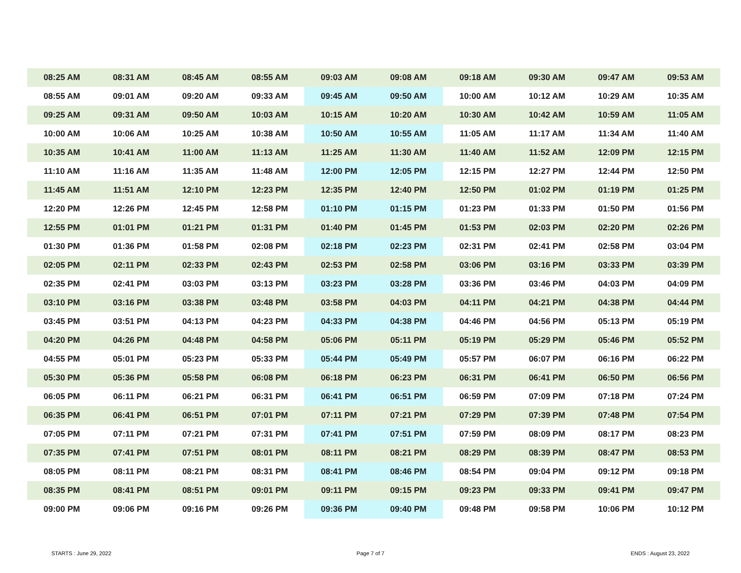| 08:25 AM | 08:31 AM | 08:45 AM | 08:55 AM | 09:03 AM | 09:08 AM | 09:18 AM | 09:30 AM | 09:47 AM | 09:53 AM |
| 08:55 AM | 09:01 AM | 09:20 AM | 09:33 AM | 09:45 AM | 09:50 AM | 10:00 AM | 10:12 AM | 10:29 AM | 10:35 AM |
| 09:25 AM | 09:31 AM | 09:50 AM | 10:03 AM | 10:15 AM | 10:20 AM | 10:30 AM | 10:42 AM | 10:59 AM | 11:05 AM |
| 10:00 AM | 10:06 AM | 10:25 AM | 10:38 AM | 10:50 AM | 10:55 AM | 11:05 AM | 11:17 AM | 11:34 AM | 11:40 AM |
| 10:35 AM | 10:41 AM | 11:00 AM | 11:13 AM | 11:25 AM | 11:30 AM | 11:40 AM | 11:52 AM | 12:09 PM | 12:15 PM |
| 11:10 AM | 11:16 AM | 11:35 AM | 11:48 AM | 12:00 PM | 12:05 PM | 12:15 PM | 12:27 PM | 12:44 PM | 12:50 PM |
| 11:45 AM | 11:51 AM | 12:10 PM | 12:23 PM | 12:35 PM | 12:40 PM | 12:50 PM | 01:02 PM | 01:19 PM | 01:25 PM |
| 12:20 PM | 12:26 PM | 12:45 PM | 12:58 PM | 01:10 PM | 01:15 PM | 01:23 PM | 01:33 PM | 01:50 PM | 01:56 PM |
| 12:55 PM | 01:01 PM | 01:21 PM | 01:31 PM | 01:40 PM | 01:45 PM | 01:53 PM | 02:03 PM | 02:20 PM | 02:26 PM |
| 01:30 PM | 01:36 PM | 01:58 PM | 02:08 PM | 02:18 PM | 02:23 PM | 02:31 PM | 02:41 PM | 02:58 PM | 03:04 PM |
| 02:05 PM | 02:11 PM | 02:33 PM | 02:43 PM | 02:53 PM | 02:58 PM | 03:06 PM | 03:16 PM | 03:33 PM | 03:39 PM |
| 02:35 PM | 02:41 PM | 03:03 PM | 03:13 PM | 03:23 PM | 03:28 PM | 03:36 PM | 03:46 PM | 04:03 PM | 04:09 PM |
| 03:10 PM | 03:16 PM | 03:38 PM | 03:48 PM | 03:58 PM | 04:03 PM | 04:11 PM | 04:21 PM | 04:38 PM | 04:44 PM |
| 03:45 PM | 03:51 PM | 04:13 PM | 04:23 PM | 04:33 PM | 04:38 PM | 04:46 PM | 04:56 PM | 05:13 PM | 05:19 PM |
| 04:20 PM | 04:26 PM | 04:48 PM | 04:58 PM | 05:06 PM | 05:11 PM | 05:19 PM | 05:29 PM | 05:46 PM | 05:52 PM |
| 04:55 PM | 05:01 PM | 05:23 PM | 05:33 PM | 05:44 PM | 05:49 PM | 05:57 PM | 06:07 PM | 06:16 PM | 06:22 PM |
| 05:30 PM | 05:36 PM | 05:58 PM | 06:08 PM | 06:18 PM | 06:23 PM | 06:31 PM | 06:41 PM | 06:50 PM | 06:56 PM |
| 06:05 PM | 06:11 PM | 06:21 PM | 06:31 PM | 06:41 PM | 06:51 PM | 06:59 PM | 07:09 PM | 07:18 PM | 07:24 PM |
| 06:35 PM | 06:41 PM | 06:51 PM | 07:01 PM | 07:11 PM | 07:21 PM | 07:29 PM | 07:39 PM | 07:48 PM | 07:54 PM |
| 07:05 PM | 07:11 PM | 07:21 PM | 07:31 PM | 07:41 PM | 07:51 PM | 07:59 PM | 08:09 PM | 08:17 PM | 08:23 PM |
| 07:35 PM | 07:41 PM | 07:51 PM | 08:01 PM | 08:11 PM | 08:21 PM | 08:29 PM | 08:39 PM | 08:47 PM | 08:53 PM |
| 08:05 PM | 08:11 PM | 08:21 PM | 08:31 PM | 08:41 PM | 08:46 PM | 08:54 PM | 09:04 PM | 09:12 PM | 09:18 PM |
| 08:35 PM | 08:41 PM | 08:51 PM | 09:01 PM | 09:11 PM | 09:15 PM | 09:23 PM | 09:33 PM | 09:41 PM | 09:47 PM |
| 09:00 PM | 09:06 PM | 09:16 PM | 09:26 PM | 09:36 PM | 09:40 PM | 09:48 PM | 09:58 PM | 10:06 PM | 10:12 PM |
STARTS : June 29, 2022 Page 7 of 7 ENDS : August 23, 2022